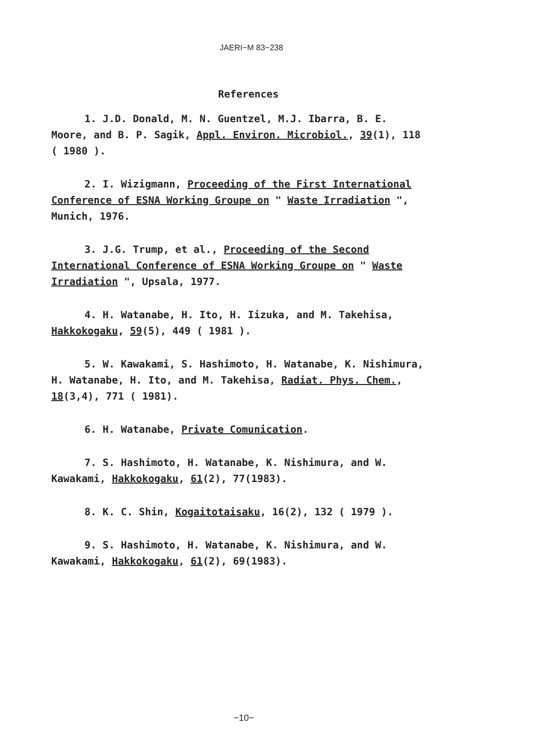JAERI−M 83−238
References
1. J.D. Donald, M. N. Guentzel, M.J. Ibarra, B. E. Moore, and B. P. Sagik, Appl. Environ. Microbiol., 39(1), 118 ( 1980 ).
2. I. Wizigmann, Proceeding of the First International Conference of ESNA Working Groupe on " Waste Irradiation ", Munich, 1976.
3. J.G. Trump, et al., Proceeding of the Second International Conference of ESNA Working Groupe on " Waste Irradiation ", Upsala, 1977.
4. H. Watanabe, H. Ito, H. Iizuka, and M. Takehisa, Hakkokogaku, 59(5), 449 ( 1981 ).
5. W. Kawakami, S. Hashimoto, H. Watanabe, K. Nishimura, H. Watanabe, H. Ito, and M. Takehisa, Radiat. Phys. Chem., 18(3,4), 771 ( 1981).
6. H. Watanabe, Private Comunication.
7. S. Hashimoto, H. Watanabe, K. Nishimura, and W. Kawakami, Hakkokogaku, 61(2), 77(1983).
8. K. C. Shin, Kogaitotaisaku, 16(2), 132 ( 1979 ).
9. S. Hashimoto, H. Watanabe, K. Nishimura, and W. Kawakami, Hakkokogaku, 61(2), 69(1983).
−10−